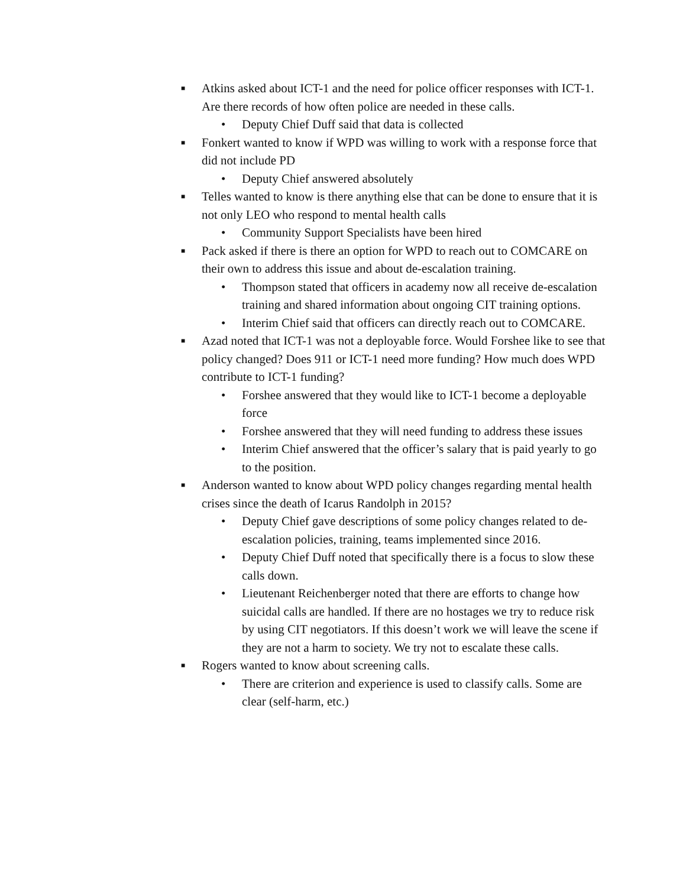■
Atkins asked about ICT-1 and the need for police officer responses with ICT-1. Are there records of how often police are needed in these calls.
• Deputy Chief Duff said that data is collected
■
Fonkert wanted to know if WPD was willing to work with a response force that did not include PD
• Deputy Chief answered absolutely
■
Telles wanted to know is there anything else that can be done to ensure that it is not only LEO who respond to mental health calls
• Community Support Specialists have been hired
■
Pack asked if there is there an option for WPD to reach out to COMCARE on their own to address this issue and about de-escalation training.
• Thompson stated that officers in academy now all receive de-escalation training and shared information about ongoing CIT training options.
• Interim Chief said that officers can directly reach out to COMCARE.
■
Azad noted that ICT-1 was not a deployable force. Would Forshee like to see that policy changed? Does 911 or ICT-1 need more funding? How much does WPD contribute to ICT-1 funding?
• Forshee answered that they would like to ICT-1 become a deployable force
• Forshee answered that they will need funding to address these issues
• Interim Chief answered that the officer’s salary that is paid yearly to go to the position.
■
Anderson wanted to know about WPD policy changes regarding mental health crises since the death of Icarus Randolph in 2015?
• Deputy Chief gave descriptions of some policy changes related to de-escalation policies, training, teams implemented since 2016.
• Deputy Chief Duff noted that specifically there is a focus to slow these calls down.
• Lieutenant Reichenberger noted that there are efforts to change how suicidal calls are handled. If there are no hostages we try to reduce risk by using CIT negotiators. If this doesn’t work we will leave the scene if they are not a harm to society. We try not to escalate these calls.
■
Rogers wanted to know about screening calls.
• There are criterion and experience is used to classify calls. Some are clear (self-harm, etc.)